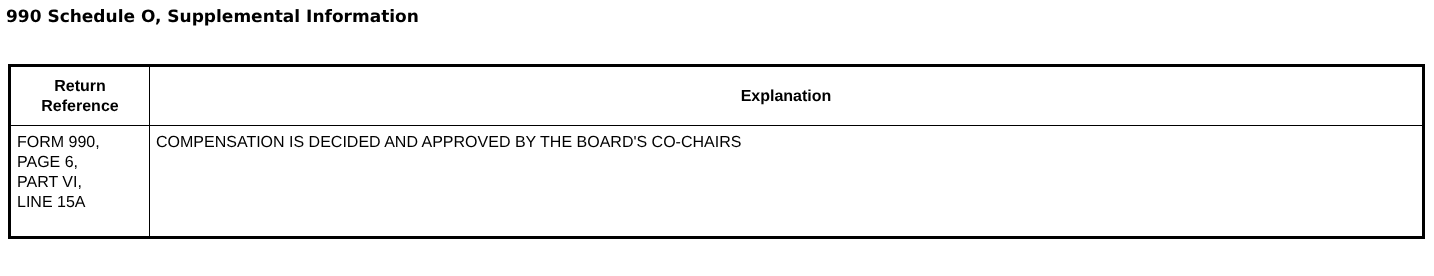990 Schedule O, Supplemental Information
| Return Reference | Explanation |
| --- | --- |
| FORM 990, PAGE 6, PART VI, LINE 15A | COMPENSATION IS DECIDED AND APPROVED BY THE BOARD'S CO-CHAIRS |